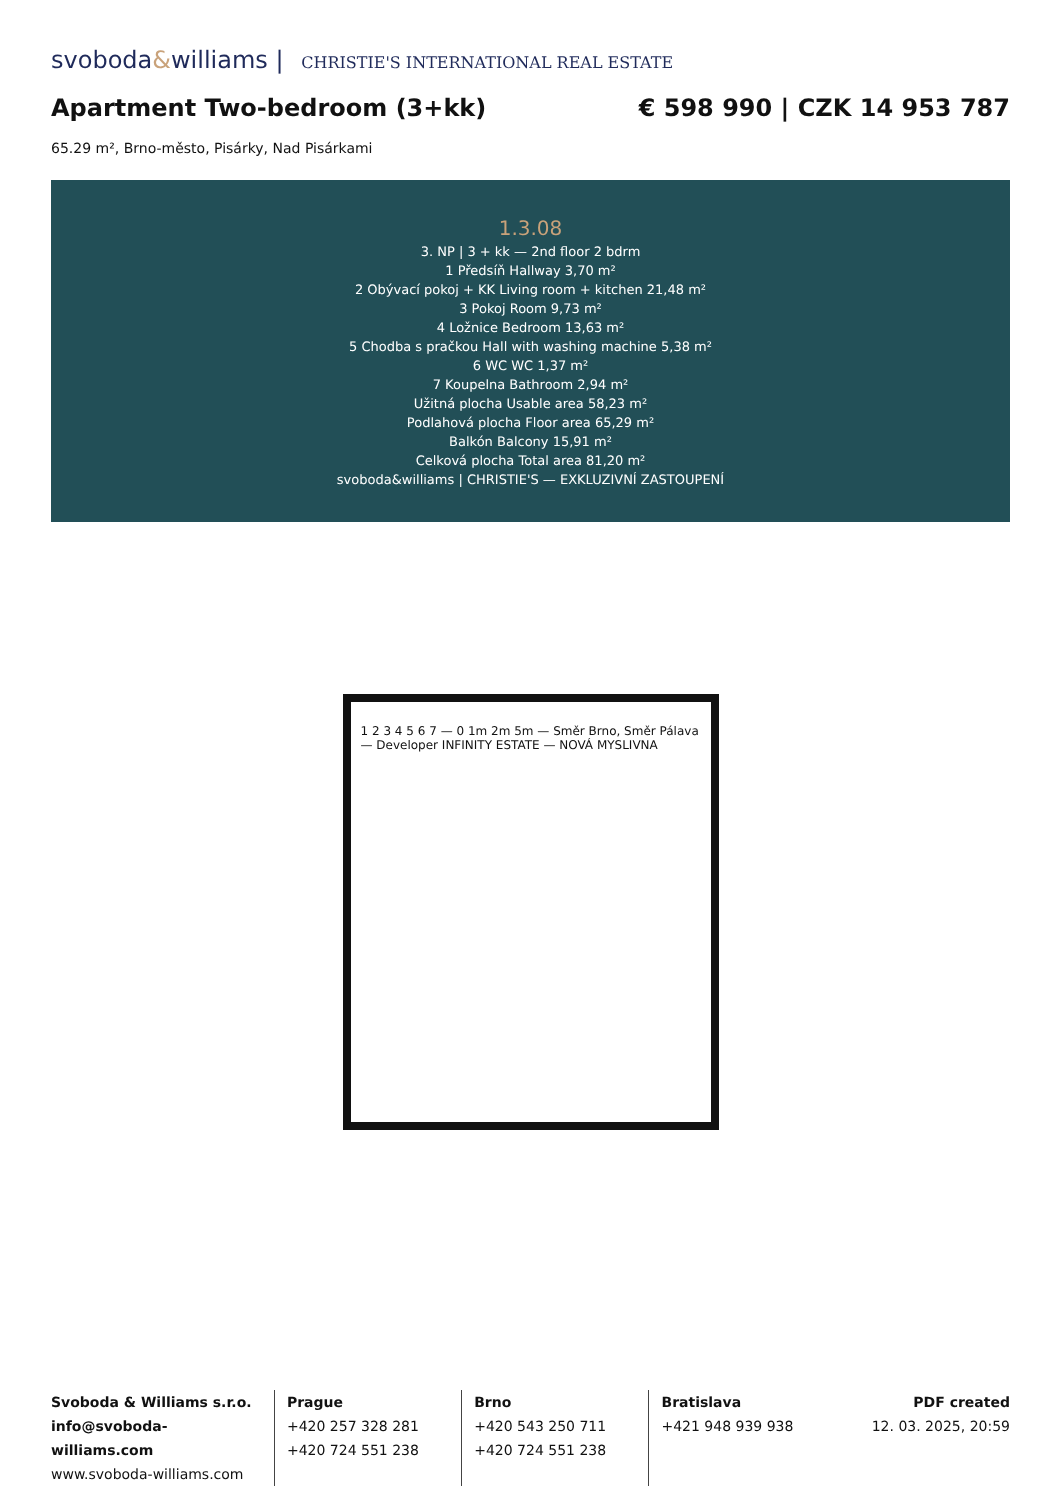svoboda&williams | CHRISTIE'S INTERNATIONAL REAL ESTATE
Apartment Two-bedroom (3+kk) € 598 990 | CZK 14 953 787
65.29 m², Brno-město, Pisárky, Nad Pisárkami
1.3.08
3. NP | 3 + kk — 2nd floor 2 bdrm
1 Předsíň Hallway 3,70 m²
2 Obývací pokoj + KK Living room + kitchen 21,48 m²
3 Pokoj Room 9,73 m²
4 Ložnice Bedroom 13,63 m²
5 Chodba s pračkou Hall with washing machine 5,38 m²
6 WC WC 1,37 m²
7 Koupelna Bathroom 2,94 m²
Užitná plocha Usable area 58,23 m²
Podlahová plocha Floor area 65,29 m²
Balkón Balcony 15,91 m²
Celková plocha Total area 81,20 m²
svoboda&williams | CHRISTIE'S — EXKLUZIVNÍ ZASTOUPENÍ
1 2 3 4 5 6 7 — 0 1m 2m 5m — Směr Brno, Směr Pálava — Developer INFINITY ESTATE — NOVÁ MYSLIVNA
Svoboda & Williams s.r.o.
info@svoboda-williams.com
www.svoboda-williams.com
Prague
+420 257 328 281
+420 724 551 238
Brno
+420 543 250 711
+420 724 551 238
Bratislava
+421 948 939 938
PDF created
12. 03. 2025, 20:59